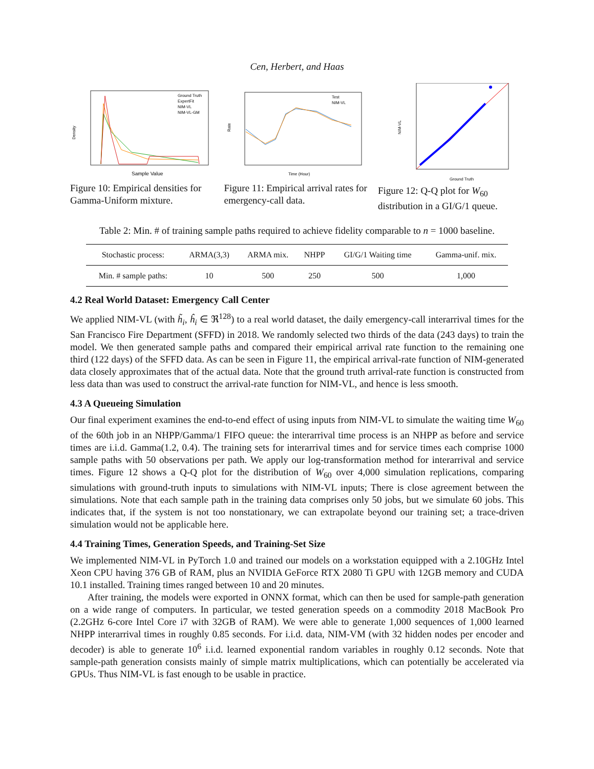Cen, Herbert, and Haas
Density
Sample Value
Ground Truth
ExpertFit
NIM-VL
NIM-VL-GM
Figure 10: Empirical densities for Gamma-Uniform mixture.
Rate
Time (Hour)
Test
NIM-VL
Figure 11: Empirical arrival rates for emergency-call data.
NIM-VL
Ground Truth
Figure 12: Q-Q plot for W<sub>60</sub> distribution in a GI/G/1 queue.
Table 2: Min. # of training sample paths required to achieve fidelity comparable to n = 1000 baseline.
| Stochastic process: | ARMA(3,3) | ARMA mix. | NHPP | GI/G/1 Waiting time | Gamma-unif. mix. |
| --- | --- | --- | --- | --- | --- |
| Min. # sample paths: | 10 | 500 | 250 | 500 | 1,000 |
4.2 Real World Dataset: Emergency Call Center
We applied NIM-VL (with h̃<sub>i</sub>, ĥ<sub>i</sub> ∈ ℜ<sup>128</sup>) to a real world dataset, the daily emergency-call interarrival times for the San Francisco Fire Department (SFFD) in 2018. We randomly selected two thirds of the data (243 days) to train the model. We then generated sample paths and compared their empirical arrival rate function to the remaining one third (122 days) of the SFFD data. As can be seen in Figure 11, the empirical arrival-rate function of NIM-generated data closely approximates that of the actual data. Note that the ground truth arrival-rate function is constructed from less data than was used to construct the arrival-rate function for NIM-VL, and hence is less smooth.
4.3 A Queueing Simulation
Our final experiment examines the end-to-end effect of using inputs from NIM-VL to simulate the waiting time W<sub>60</sub> of the 60th job in an NHPP/Gamma/1 FIFO queue: the interarrival time process is an NHPP as before and service times are i.i.d. Gamma(1.2, 0.4). The training sets for interarrival times and for service times each comprise 1000 sample paths with 50 observations per path. We apply our log-transformation method for interarrival and service times. Figure 12 shows a Q-Q plot for the distribution of W<sub>60</sub> over 4,000 simulation replications, comparing simulations with ground-truth inputs to simulations with NIM-VL inputs; There is close agreement between the simulations. Note that each sample path in the training data comprises only 50 jobs, but we simulate 60 jobs. This indicates that, if the system is not too nonstationary, we can extrapolate beyond our training set; a trace-driven simulation would not be applicable here.
4.4 Training Times, Generation Speeds, and Training-Set Size
We implemented NIM-VL in PyTorch 1.0 and trained our models on a workstation equipped with a 2.10GHz Intel Xeon CPU having 376 GB of RAM, plus an NVIDIA GeForce RTX 2080 Ti GPU with 12GB memory and CUDA 10.1 installed. Training times ranged between 10 and 20 minutes.
After training, the models were exported in ONNX format, which can then be used for sample-path generation on a wide range of computers. In particular, we tested generation speeds on a commodity 2018 MacBook Pro (2.2GHz 6-core Intel Core i7 with 32GB of RAM). We were able to generate 1,000 sequences of 1,000 learned NHPP interarrival times in roughly 0.85 seconds. For i.i.d. data, NIM-VM (with 32 hidden nodes per encoder and decoder) is able to generate 10<sup>6</sup> i.i.d. learned exponential random variables in roughly 0.12 seconds. Note that sample-path generation consists mainly of simple matrix multiplications, which can potentially be accelerated via GPUs. Thus NIM-VL is fast enough to be usable in practice.